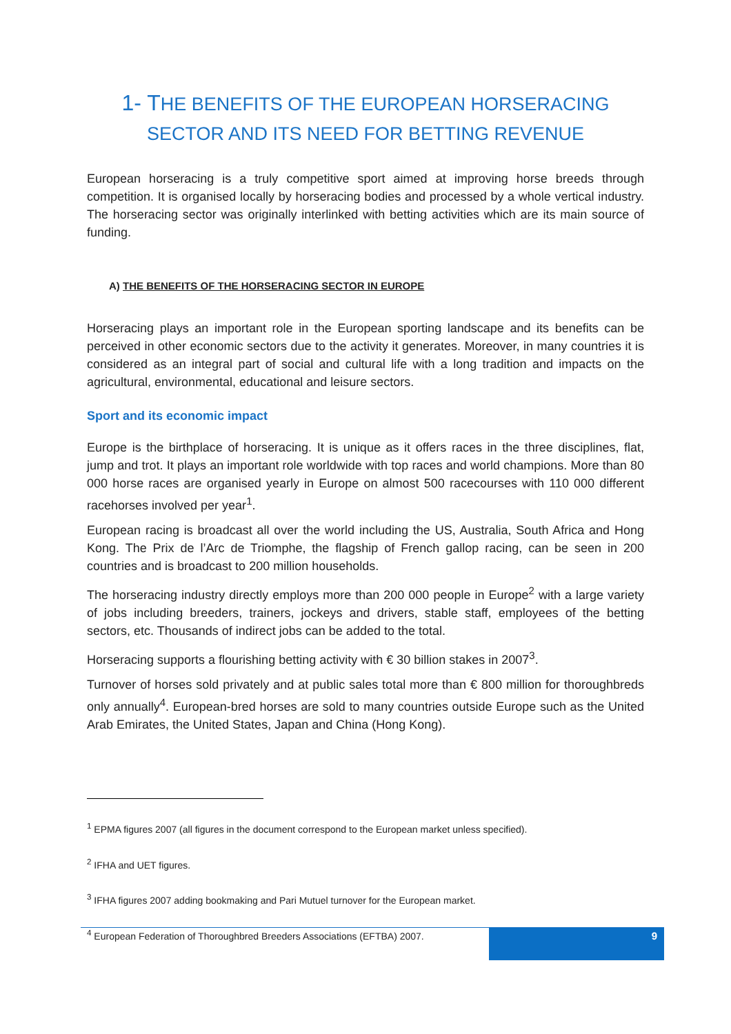1- THE BENEFITS OF THE EUROPEAN HORSERACING
SECTOR AND ITS NEED FOR BETTING REVENUE
European horseracing is a truly competitive sport aimed at improving horse breeds through competition. It is organised locally by horseracing bodies and processed by a whole vertical industry. The horseracing sector was originally interlinked with betting activities which are its main source of funding.
A) THE BENEFITS OF THE HORSERACING SECTOR IN EUROPE
Horseracing plays an important role in the European sporting landscape and its benefits can be perceived in other economic sectors due to the activity it generates. Moreover, in many countries it is considered as an integral part of social and cultural life with a long tradition and impacts on the agricultural, environmental, educational and leisure sectors.
Sport and its economic impact
Europe is the birthplace of horseracing. It is unique as it offers races in the three disciplines, flat, jump and trot. It plays an important role worldwide with top races and world champions. More than 80 000 horse races are organised yearly in Europe on almost 500 racecourses with 110 000 different racehorses involved per year<sup>1</sup>.
European racing is broadcast all over the world including the US, Australia, South Africa and Hong Kong. The Prix de l’Arc de Triomphe, the flagship of French gallop racing, can be seen in 200 countries and is broadcast to 200 million households.
The horseracing industry directly employs more than 200 000 people in Europe<sup>2</sup> with a large variety of jobs including breeders, trainers, jockeys and drivers, stable staff, employees of the betting sectors, etc. Thousands of indirect jobs can be added to the total.
Horseracing supports a flourishing betting activity with € 30 billion stakes in 2007<sup>3</sup>.
Turnover of horses sold privately and at public sales total more than € 800 million for thoroughbreds only annually<sup>4</sup>. European-bred horses are sold to many countries outside Europe such as the United Arab Emirates, the United States, Japan and China (Hong Kong).
<sup>1</sup> EPMA figures 2007 (all figures in the document correspond to the European market unless specified).
<sup>2</sup> IFHA and UET figures.
<sup>3</sup> IFHA figures 2007 adding bookmaking and Pari Mutuel turnover for the European market.
<sup>4</sup> European Federation of Thoroughbred Breeders Associations (EFTBA) 2007.
9